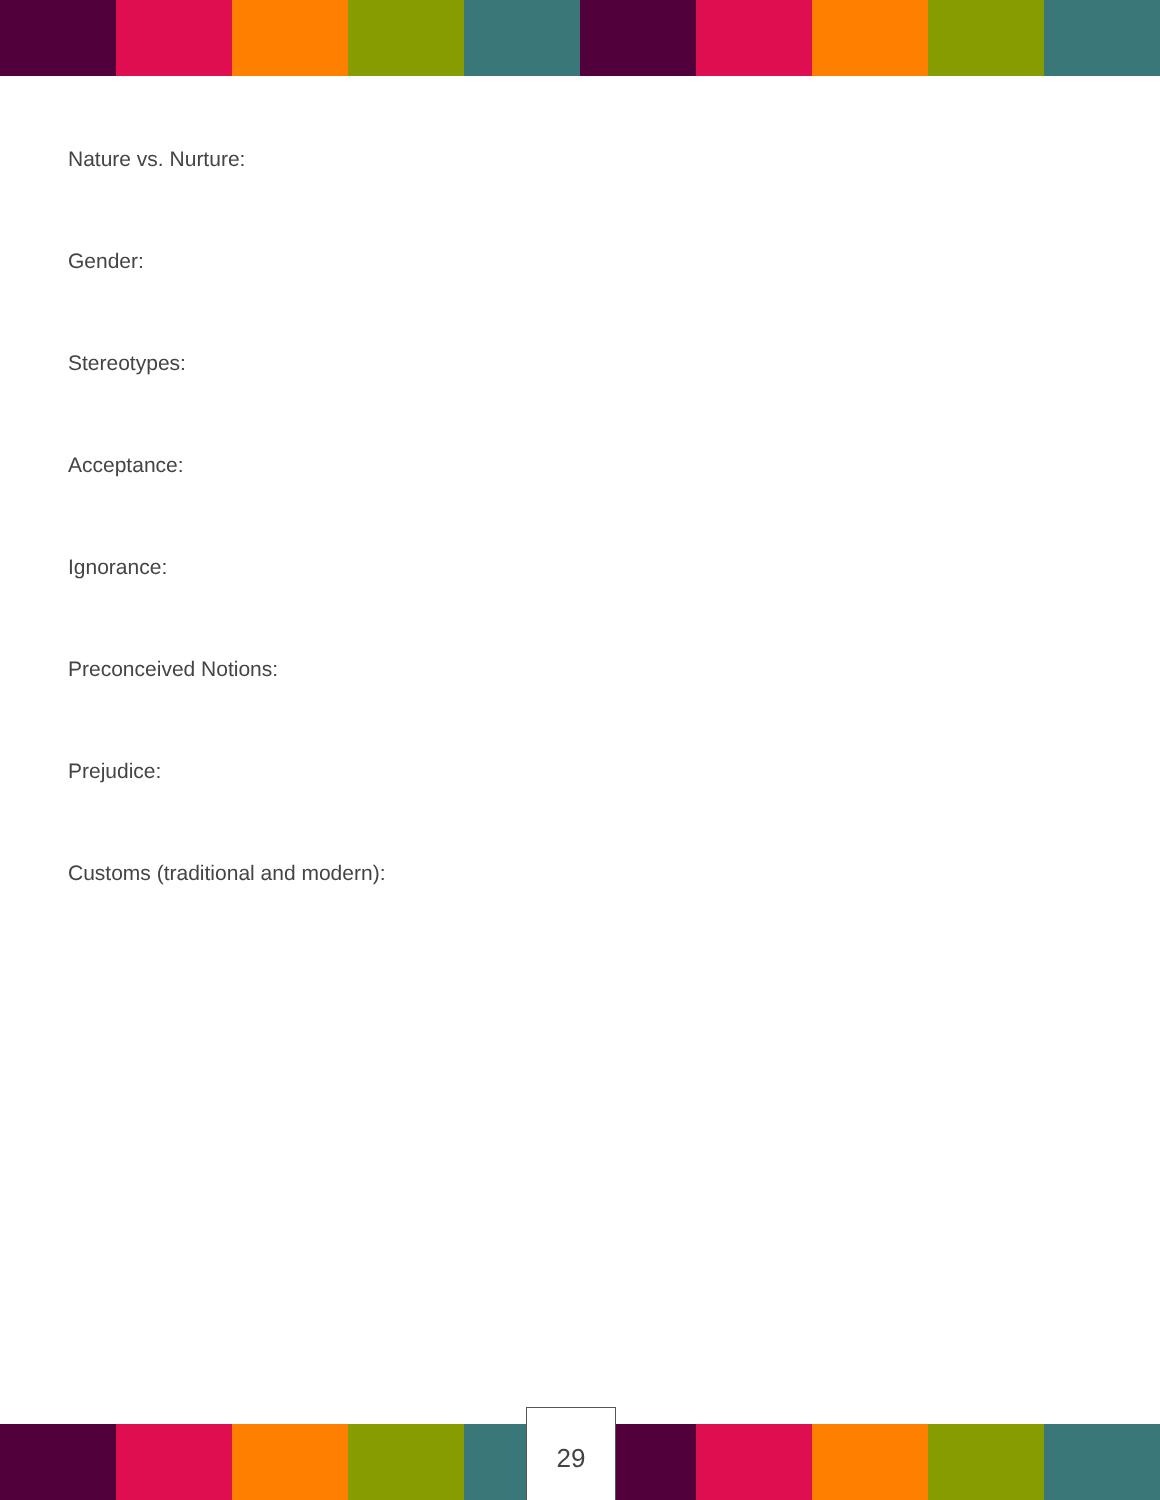Nature vs. Nurture:
Gender:
Stereotypes:
Acceptance:
Ignorance:
Preconceived Notions:
Prejudice:
Customs (traditional and modern):
29